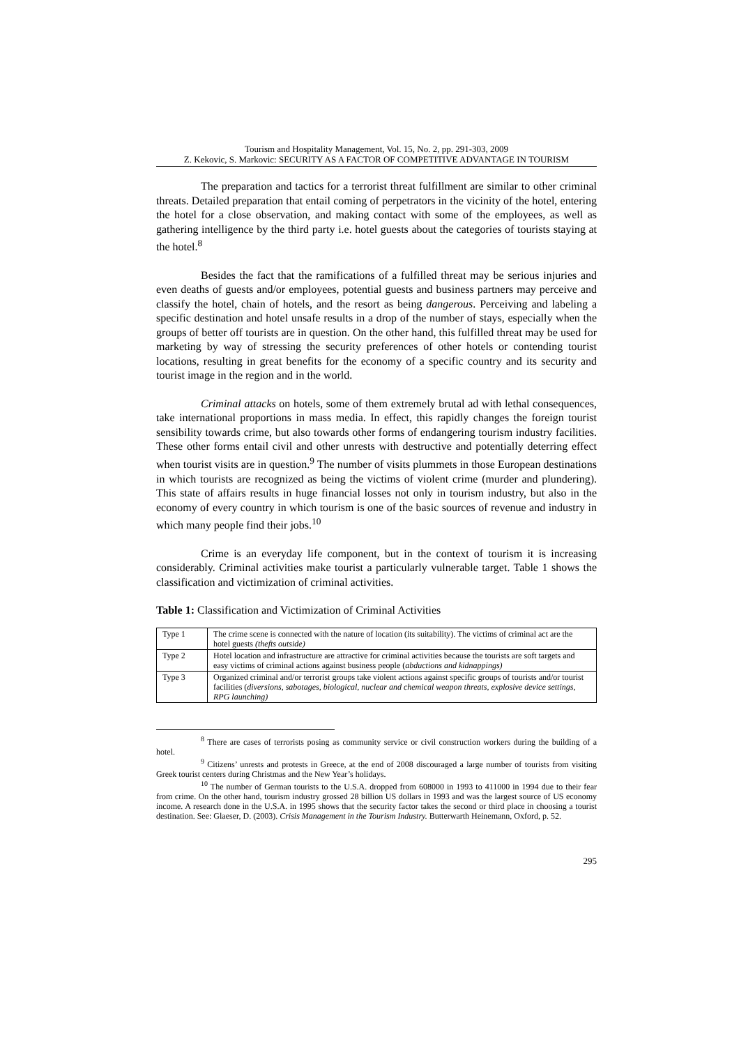Tourism and Hospitality Management, Vol. 15, No. 2, pp. 291-303, 2009
Z. Kekovic, S. Markovic: SECURITY AS A FACTOR OF COMPETITIVE ADVANTAGE IN TOURISM
The preparation and tactics for a terrorist threat fulfillment are similar to other criminal threats. Detailed preparation that entail coming of perpetrators in the vicinity of the hotel, entering the hotel for a close observation, and making contact with some of the employees, as well as gathering intelligence by the third party i.e. hotel guests about the categories of tourists staying at the hotel.<sup>8</sup>
Besides the fact that the ramifications of a fulfilled threat may be serious injuries and even deaths of guests and/or employees, potential guests and business partners may perceive and classify the hotel, chain of hotels, and the resort as being dangerous. Perceiving and labeling a specific destination and hotel unsafe results in a drop of the number of stays, especially when the groups of better off tourists are in question. On the other hand, this fulfilled threat may be used for marketing by way of stressing the security preferences of other hotels or contending tourist locations, resulting in great benefits for the economy of a specific country and its security and tourist image in the region and in the world.
Criminal attacks on hotels, some of them extremely brutal ad with lethal consequences, take international proportions in mass media. In effect, this rapidly changes the foreign tourist sensibility towards crime, but also towards other forms of endangering tourism industry facilities. These other forms entail civil and other unrests with destructive and potentially deterring effect when tourist visits are in question.<sup>9</sup> The number of visits plummets in those European destinations in which tourists are recognized as being the victims of violent crime (murder and plundering). This state of affairs results in huge financial losses not only in tourism industry, but also in the economy of every country in which tourism is one of the basic sources of revenue and industry in which many people find their jobs.<sup>10</sup>
Crime is an everyday life component, but in the context of tourism it is increasing considerably. Criminal activities make tourist a particularly vulnerable target. Table 1 shows the classification and victimization of criminal activities.
Table 1: Classification and Victimization of Criminal Activities
| Type 1 | The crime scene is connected with the nature of location (its suitability). The victims of criminal act are the hotel guests (thefts outside) |
| Type 2 | Hotel location and infrastructure are attractive for criminal activities because the tourists are soft targets and easy victims of criminal actions against business people ( abductions and kidnappings) |
| Type 3 | Organized criminal and/or terrorist groups take violent actions against specific groups of tourists and/or tourist facilities ( diversions, sabotages, biological, nuclear and chemical weapon threats, explosive device settings, RPG launching) |
<sup>8</sup> There are cases of terrorists posing as community service or civil construction workers during the building of a hotel.
<sup>9</sup> Citizens’ unrests and protests in Greece, at the end of 2008 discouraged a large number of tourists from visiting Greek tourist centers during Christmas and the New Year’s holidays.
<sup>10</sup> The number of German tourists to the U.S.A. dropped from 608000 in 1993 to 411000 in 1994 due to their fear from crime. On the other hand, tourism industry grossed 28 billion US dollars in 1993 and was the largest source of US economy income. A research done in the U.S.A. in 1995 shows that the security factor takes the second or third place in choosing a tourist destination. See: Glaeser, D. (2003). Crisis Management in the Tourism Industry. Butterwarth Heinemann, Oxford, p. 52.
295